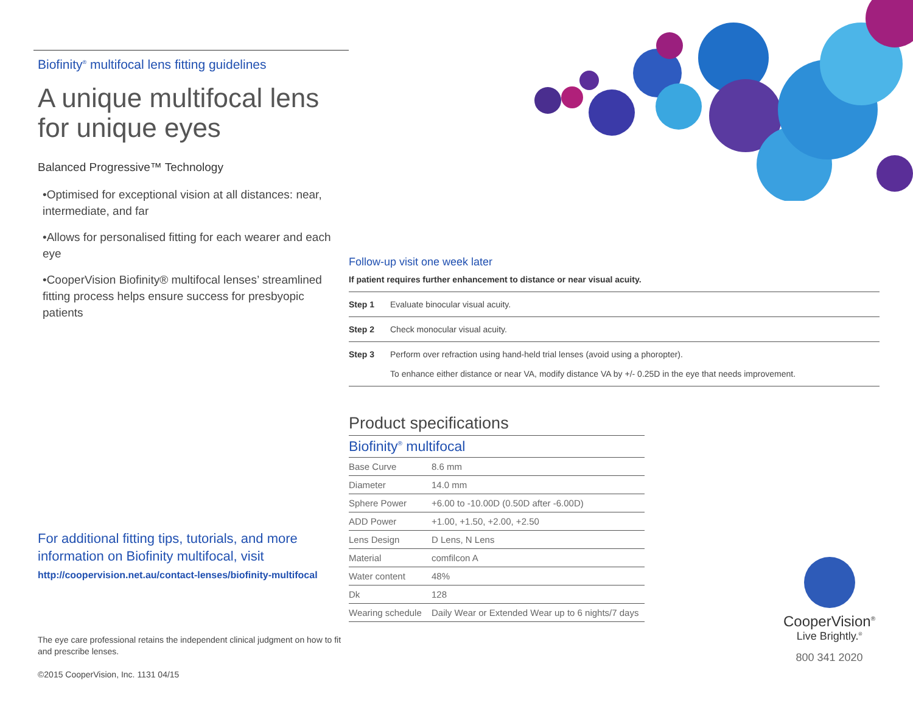Biofinity<sup>®</sup> multifocal lens fitting guidelines
A unique multifocal lens for unique eyes
Balanced Progressive™ Technology
•Optimised for exceptional vision at all distances: near, intermediate, and far
•Allows for personalised fitting for each wearer and each eye
•CooperVision Biofinity® multifocal lenses’ streamlined fitting process helps ensure success for presbyopic patients
For additional fitting tips, tutorials, and more information on Biofinity multifocal, visit
http://coopervision.net.au/contact-lenses/biofinity-multifocal
The eye care professional retains the independent clinical judgment on how to fit and prescribe lenses.
©2015 CooperVision, Inc. 1131 04/15
Follow-up visit one week later
If patient requires further enhancement to distance or near visual acuity.
| Step 1 | Evaluate binocular visual acuity. |
| Step 2 | Check monocular visual acuity. |
| Step 3 | Perform over refraction using hand-held trial lenses (avoid using a phoropter). To enhance either distance or near VA, modify distance VA by +/- 0.25D in the eye that needs improvement. |
Product specifications
| Biofinity<sup>®</sup> multifocal | |
| --- | --- |
| Base Curve | 8.6 mm |
| Diameter | 14.0 mm |
| Sphere Power | +6.00 to -10.00D (0.50D after -6.00D) |
| ADD Power | +1.00, +1.50, +2.00, +2.50 |
| Lens Design | D Lens, N Lens |
| Material | comfilcon A |
| Water content | 48% |
| Dk | 128 |
| Wearing schedule | Daily Wear or Extended Wear up to 6 nights/7 days |
CooperVision<sup>®</sup>
Live Brightly.<sup>®</sup>
800 341 2020